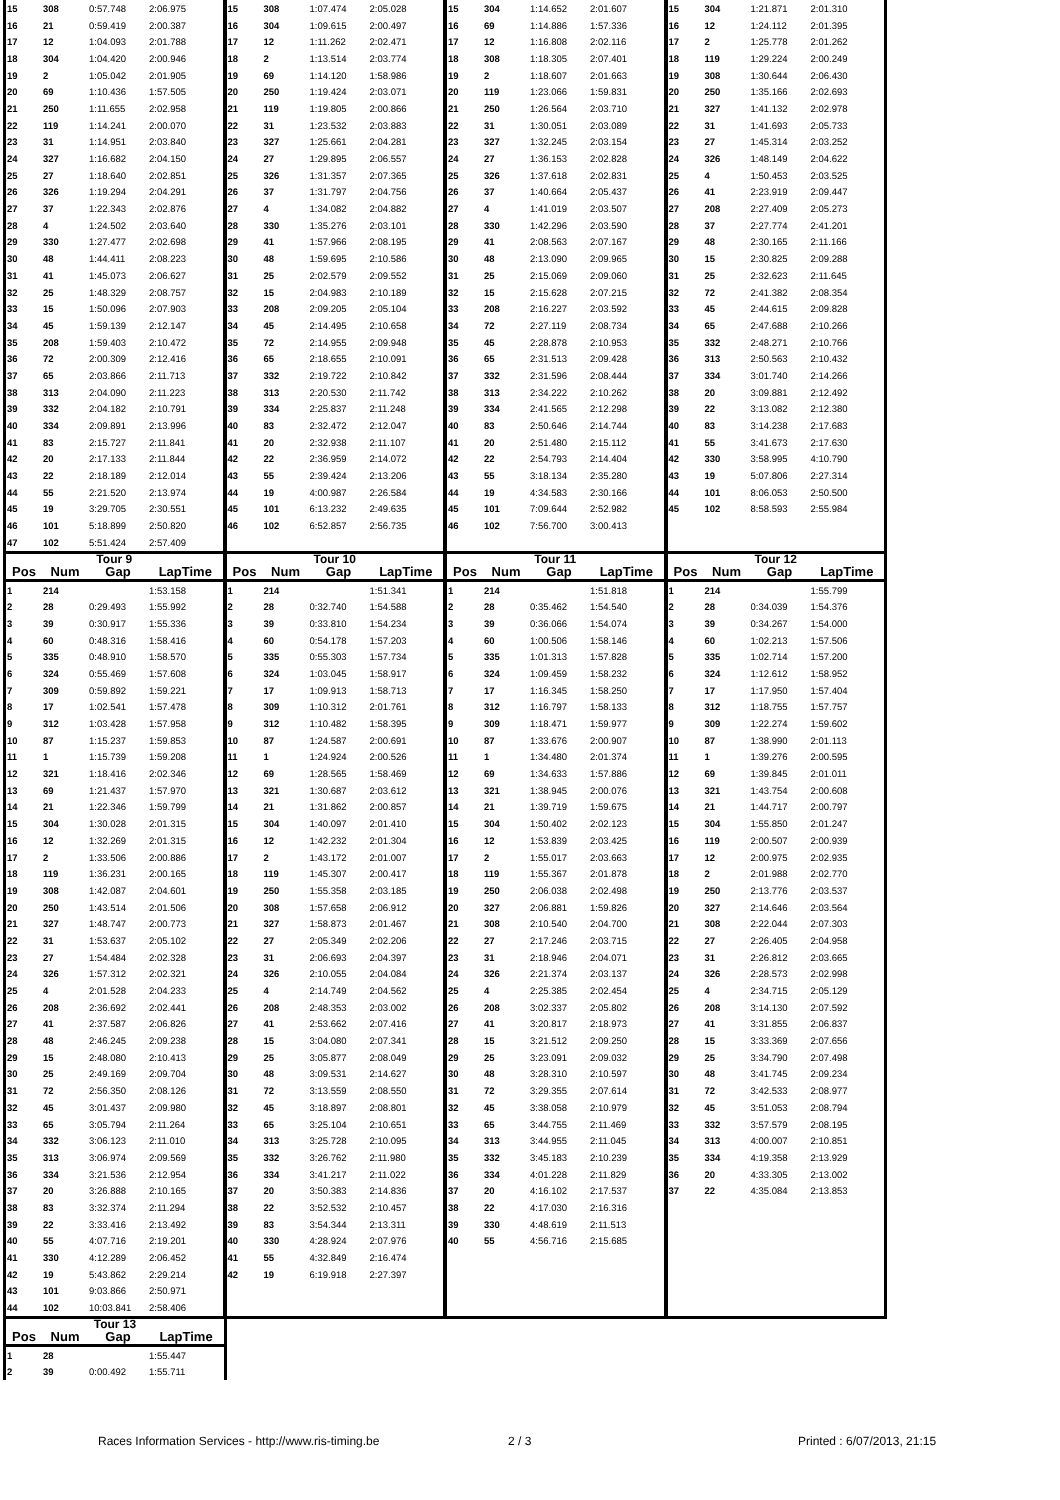| 15 | 308 | 0:57.748 | 2:06.975 |
| 16 | 21 | 0:59.419 | 2:00.387 |
| 17 | 12 | 1:04.093 | 2:01.788 |
| 18 | 304 | 1:04.420 | 2:00.946 |
| 19 | 2 | 1:05.042 | 2:01.905 |
| 20 | 69 | 1:10.436 | 1:57.505 |
| 21 | 250 | 1:11.655 | 2:02.958 |
| 22 | 119 | 1:14.241 | 2:00.070 |
| 23 | 31 | 1:14.951 | 2:03.840 |
| 24 | 327 | 1:16.682 | 2:04.150 |
| 25 | 27 | 1:18.640 | 2:02.851 |
| 26 | 326 | 1:19.294 | 2:04.291 |
| 27 | 37 | 1:22.343 | 2:02.876 |
| 28 | 4 | 1:24.502 | 2:03.640 |
| 29 | 330 | 1:27.477 | 2:02.698 |
| 30 | 48 | 1:44.411 | 2:08.223 |
| 31 | 41 | 1:45.073 | 2:06.627 |
| 32 | 25 | 1:48.329 | 2:08.757 |
| 33 | 15 | 1:50.096 | 2:07.903 |
| 34 | 45 | 1:59.139 | 2:12.147 |
| 35 | 208 | 1:59.403 | 2:10.472 |
| 36 | 72 | 2:00.309 | 2:12.416 |
| 37 | 65 | 2:03.866 | 2:11.713 |
| 38 | 313 | 2:04.090 | 2:11.223 |
| 39 | 332 | 2:04.182 | 2:10.791 |
| 40 | 334 | 2:09.891 | 2:13.996 |
| 41 | 83 | 2:15.727 | 2:11.841 |
| 42 | 20 | 2:17.133 | 2:11.844 |
| 43 | 22 | 2:18.189 | 2:12.014 |
| 44 | 55 | 2:21.520 | 2:13.974 |
| 45 | 19 | 3:29.705 | 2:30.551 |
| 46 | 101 | 5:18.899 | 2:50.820 |
| 47 | 102 | 5:51.424 | 2:57.409 |
| 15 | 308 | 1:07.474 | 2:05.028 |
| 16 | 304 | 1:09.615 | 2:00.497 |
| 17 | 12 | 1:11.262 | 2:02.471 |
| 18 | 2 | 1:13.514 | 2:03.774 |
| 19 | 69 | 1:14.120 | 1:58.986 |
| 20 | 250 | 1:19.424 | 2:03.071 |
| 21 | 119 | 1:19.805 | 2:00.866 |
| 22 | 31 | 1:23.532 | 2:03.883 |
| 23 | 327 | 1:25.661 | 2:04.281 |
| 24 | 27 | 1:29.895 | 2:06.557 |
| 25 | 326 | 1:31.357 | 2:07.365 |
| 26 | 37 | 1:31.797 | 2:04.756 |
| 27 | 4 | 1:34.082 | 2:04.882 |
| 28 | 330 | 1:35.276 | 2:03.101 |
| 29 | 41 | 1:57.966 | 2:08.195 |
| 30 | 48 | 1:59.695 | 2:10.586 |
| 31 | 25 | 2:02.579 | 2:09.552 |
| 32 | 15 | 2:04.983 | 2:10.189 |
| 33 | 208 | 2:09.205 | 2:05.104 |
| 34 | 45 | 2:14.495 | 2:10.658 |
| 35 | 72 | 2:14.955 | 2:09.948 |
| 36 | 65 | 2:18.655 | 2:10.091 |
| 37 | 332 | 2:19.722 | 2:10.842 |
| 38 | 313 | 2:20.530 | 2:11.742 |
| 39 | 334 | 2:25.837 | 2:11.248 |
| 40 | 83 | 2:32.472 | 2:12.047 |
| 41 | 20 | 2:32.938 | 2:11.107 |
| 42 | 22 | 2:36.959 | 2:14.072 |
| 43 | 55 | 2:39.424 | 2:13.206 |
| 44 | 19 | 4:00.987 | 2:26.584 |
| 45 | 101 | 6:13.232 | 2:49.635 |
| 46 | 102 | 6:52.857 | 2:56.735 |
| 15 | 304 | 1:14.652 | 2:01.607 |
| 16 | 69 | 1:14.886 | 1:57.336 |
| 17 | 12 | 1:16.808 | 2:02.116 |
| 18 | 308 | 1:18.305 | 2:07.401 |
| 19 | 2 | 1:18.607 | 2:01.663 |
| 20 | 119 | 1:23.066 | 1:59.831 |
| 21 | 250 | 1:26.564 | 2:03.710 |
| 22 | 31 | 1:30.051 | 2:03.089 |
| 23 | 327 | 1:32.245 | 2:03.154 |
| 24 | 27 | 1:36.153 | 2:02.828 |
| 25 | 326 | 1:37.618 | 2:02.831 |
| 26 | 37 | 1:40.664 | 2:05.437 |
| 27 | 4 | 1:41.019 | 2:03.507 |
| 28 | 330 | 1:42.296 | 2:03.590 |
| 29 | 41 | 2:08.563 | 2:07.167 |
| 30 | 48 | 2:13.090 | 2:09.965 |
| 31 | 25 | 2:15.069 | 2:09.060 |
| 32 | 15 | 2:15.628 | 2:07.215 |
| 33 | 208 | 2:16.227 | 2:03.592 |
| 34 | 72 | 2:27.119 | 2:08.734 |
| 35 | 45 | 2:28.878 | 2:10.953 |
| 36 | 65 | 2:31.513 | 2:09.428 |
| 37 | 332 | 2:31.596 | 2:08.444 |
| 38 | 313 | 2:34.222 | 2:10.262 |
| 39 | 334 | 2:41.565 | 2:12.298 |
| 40 | 83 | 2:50.646 | 2:14.744 |
| 41 | 20 | 2:51.480 | 2:15.112 |
| 42 | 22 | 2:54.793 | 2:14.404 |
| 43 | 55 | 3:18.134 | 2:35.280 |
| 44 | 19 | 4:34.583 | 2:30.166 |
| 45 | 101 | 7:09.644 | 2:52.982 |
| 46 | 102 | 7:56.700 | 3:00.413 |
| 15 | 304 | 1:21.871 | 2:01.310 |
| 16 | 12 | 1:24.112 | 2:01.395 |
| 17 | 2 | 1:25.778 | 2:01.262 |
| 18 | 119 | 1:29.224 | 2:00.249 |
| 19 | 308 | 1:30.644 | 2:06.430 |
| 20 | 250 | 1:35.166 | 2:02.693 |
| 21 | 327 | 1:41.132 | 2:02.978 |
| 22 | 31 | 1:41.693 | 2:05.733 |
| 23 | 27 | 1:45.314 | 2:03.252 |
| 24 | 326 | 1:48.149 | 2:04.622 |
| 25 | 4 | 1:50.453 | 2:03.525 |
| 26 | 41 | 2:23.919 | 2:09.447 |
| 27 | 208 | 2:27.409 | 2:05.273 |
| 28 | 37 | 2:27.774 | 2:41.201 |
| 29 | 48 | 2:30.165 | 2:11.166 |
| 30 | 15 | 2:30.825 | 2:09.288 |
| 31 | 25 | 2:32.623 | 2:11.645 |
| 32 | 72 | 2:41.382 | 2:08.354 |
| 33 | 45 | 2:44.615 | 2:09.828 |
| 34 | 65 | 2:47.688 | 2:10.266 |
| 35 | 332 | 2:48.271 | 2:10.766 |
| 36 | 313 | 2:50.563 | 2:10.432 |
| 37 | 334 | 3:01.740 | 2:14.266 |
| 38 | 20 | 3:09.881 | 2:12.492 |
| 39 | 22 | 3:13.082 | 2:12.380 |
| 40 | 83 | 3:14.238 | 2:17.683 |
| 41 | 55 | 3:41.673 | 2:17.630 |
| 42 | 330 | 3:58.995 | 4:10.790 |
| 43 | 19 | 5:07.806 | 2:27.314 |
| 44 | 101 | 8:06.053 | 2:50.500 |
| 45 | 102 | 8:58.593 | 2:55.984 |
| Tour 9 | | | |
| --- | --- | --- | --- |
| Pos | Num | Gap | LapTime |
| 1 | 214 | | 1:53.158 |
| 2 | 28 | 0:29.493 | 1:55.992 |
| 3 | 39 | 0:30.917 | 1:55.336 |
| 4 | 60 | 0:48.316 | 1:58.416 |
| 5 | 335 | 0:48.910 | 1:58.570 |
| 6 | 324 | 0:55.469 | 1:57.608 |
| 7 | 309 | 0:59.892 | 1:59.221 |
| 8 | 17 | 1:02.541 | 1:57.478 |
| 9 | 312 | 1:03.428 | 1:57.958 |
| 10 | 87 | 1:15.237 | 1:59.853 |
| 11 | 1 | 1:15.739 | 1:59.208 |
| 12 | 321 | 1:18.416 | 2:02.346 |
| 13 | 69 | 1:21.437 | 1:57.970 |
| 14 | 21 | 1:22.346 | 1:59.799 |
| 15 | 304 | 1:30.028 | 2:01.315 |
| 16 | 12 | 1:32.269 | 2:01.315 |
| 17 | 2 | 1:33.506 | 2:00.886 |
| 18 | 119 | 1:36.231 | 2:00.165 |
| 19 | 308 | 1:42.087 | 2:04.601 |
| 20 | 250 | 1:43.514 | 2:01.506 |
| 21 | 327 | 1:48.747 | 2:00.773 |
| 22 | 31 | 1:53.637 | 2:05.102 |
| 23 | 27 | 1:54.484 | 2:02.328 |
| 24 | 326 | 1:57.312 | 2:02.321 |
| 25 | 4 | 2:01.528 | 2:04.233 |
| 26 | 208 | 2:36.692 | 2:02.441 |
| 27 | 41 | 2:37.587 | 2:06.826 |
| 28 | 48 | 2:46.245 | 2:09.238 |
| 29 | 15 | 2:48.080 | 2:10.413 |
| 30 | 25 | 2:49.169 | 2:09.704 |
| 31 | 72 | 2:56.350 | 2:08.126 |
| 32 | 45 | 3:01.437 | 2:09.980 |
| 33 | 65 | 3:05.794 | 2:11.264 |
| 34 | 332 | 3:06.123 | 2:11.010 |
| 35 | 313 | 3:06.974 | 2:09.569 |
| 36 | 334 | 3:21.536 | 2:12.954 |
| 37 | 20 | 3:26.888 | 2:10.165 |
| 38 | 83 | 3:32.374 | 2:11.294 |
| 39 | 22 | 3:33.416 | 2:13.492 |
| 40 | 55 | 4:07.716 | 2:19.201 |
| 41 | 330 | 4:12.289 | 2:06.452 |
| 42 | 19 | 5:43.862 | 2:29.214 |
| 43 | 101 | 9:03.866 | 2:50.971 |
| 44 | 102 | 10:03.841 | 2:58.406 |
| Tour 10 | | | |
| --- | --- | --- | --- |
| Pos | Num | Gap | LapTime |
| 1 | 214 | | 1:51.341 |
| 2 | 28 | 0:32.740 | 1:54.588 |
| 3 | 39 | 0:33.810 | 1:54.234 |
| 4 | 60 | 0:54.178 | 1:57.203 |
| 5 | 335 | 0:55.303 | 1:57.734 |
| 6 | 324 | 1:03.045 | 1:58.917 |
| 7 | 17 | 1:09.913 | 1:58.713 |
| 8 | 309 | 1:10.312 | 2:01.761 |
| 9 | 312 | 1:10.482 | 1:58.395 |
| 10 | 87 | 1:24.587 | 2:00.691 |
| 11 | 1 | 1:24.924 | 2:00.526 |
| 12 | 69 | 1:28.565 | 1:58.469 |
| 13 | 321 | 1:30.687 | 2:03.612 |
| 14 | 21 | 1:31.862 | 2:00.857 |
| 15 | 304 | 1:40.097 | 2:01.410 |
| 16 | 12 | 1:42.232 | 2:01.304 |
| 17 | 2 | 1:43.172 | 2:01.007 |
| 18 | 119 | 1:45.307 | 2:00.417 |
| 19 | 250 | 1:55.358 | 2:03.185 |
| 20 | 308 | 1:57.658 | 2:06.912 |
| 21 | 327 | 1:58.873 | 2:01.467 |
| 22 | 27 | 2:05.349 | 2:02.206 |
| 23 | 31 | 2:06.693 | 2:04.397 |
| 24 | 326 | 2:10.055 | 2:04.084 |
| 25 | 4 | 2:14.749 | 2:04.562 |
| 26 | 208 | 2:48.353 | 2:03.002 |
| 27 | 41 | 2:53.662 | 2:07.416 |
| 28 | 15 | 3:04.080 | 2:07.341 |
| 29 | 25 | 3:05.877 | 2:08.049 |
| 30 | 48 | 3:09.531 | 2:14.627 |
| 31 | 72 | 3:13.559 | 2:08.550 |
| 32 | 45 | 3:18.897 | 2:08.801 |
| 33 | 65 | 3:25.104 | 2:10.651 |
| 34 | 313 | 3:25.728 | 2:10.095 |
| 35 | 332 | 3:26.762 | 2:11.980 |
| 36 | 334 | 3:41.217 | 2:11.022 |
| 37 | 20 | 3:50.383 | 2:14.836 |
| 38 | 22 | 3:52.532 | 2:10.457 |
| 39 | 83 | 3:54.344 | 2:13.311 |
| 40 | 330 | 4:28.924 | 2:07.976 |
| 41 | 55 | 4:32.849 | 2:16.474 |
| 42 | 19 | 6:19.918 | 2:27.397 |
| Tour 11 | | | |
| --- | --- | --- | --- |
| Pos | Num | Gap | LapTime |
| 1 | 214 | | 1:51.818 |
| 2 | 28 | 0:35.462 | 1:54.540 |
| 3 | 39 | 0:36.066 | 1:54.074 |
| 4 | 60 | 1:00.506 | 1:58.146 |
| 5 | 335 | 1:01.313 | 1:57.828 |
| 6 | 324 | 1:09.459 | 1:58.232 |
| 7 | 17 | 1:16.345 | 1:58.250 |
| 8 | 312 | 1:16.797 | 1:58.133 |
| 9 | 309 | 1:18.471 | 1:59.977 |
| 10 | 87 | 1:33.676 | 2:00.907 |
| 11 | 1 | 1:34.480 | 2:01.374 |
| 12 | 69 | 1:34.633 | 1:57.886 |
| 13 | 321 | 1:38.945 | 2:00.076 |
| 14 | 21 | 1:39.719 | 1:59.675 |
| 15 | 304 | 1:50.402 | 2:02.123 |
| 16 | 12 | 1:53.839 | 2:03.425 |
| 17 | 2 | 1:55.017 | 2:03.663 |
| 18 | 119 | 1:55.367 | 2:01.878 |
| 19 | 250 | 2:06.038 | 2:02.498 |
| 20 | 327 | 2:06.881 | 1:59.826 |
| 21 | 308 | 2:10.540 | 2:04.700 |
| 22 | 27 | 2:17.246 | 2:03.715 |
| 23 | 31 | 2:18.946 | 2:04.071 |
| 24 | 326 | 2:21.374 | 2:03.137 |
| 25 | 4 | 2:25.385 | 2:02.454 |
| 26 | 208 | 3:02.337 | 2:05.802 |
| 27 | 41 | 3:20.817 | 2:18.973 |
| 28 | 15 | 3:21.512 | 2:09.250 |
| 29 | 25 | 3:23.091 | 2:09.032 |
| 30 | 48 | 3:28.310 | 2:10.597 |
| 31 | 72 | 3:29.355 | 2:07.614 |
| 32 | 45 | 3:38.058 | 2:10.979 |
| 33 | 65 | 3:44.755 | 2:11.469 |
| 34 | 313 | 3:44.955 | 2:11.045 |
| 35 | 332 | 3:45.183 | 2:10.239 |
| 36 | 334 | 4:01.228 | 2:11.829 |
| 37 | 20 | 4:16.102 | 2:17.537 |
| 38 | 22 | 4:17.030 | 2:16.316 |
| 39 | 330 | 4:48.619 | 2:11.513 |
| 40 | 55 | 4:56.716 | 2:15.685 |
| Tour 12 | | | |
| --- | --- | --- | --- |
| Pos | Num | Gap | LapTime |
| 1 | 214 | | 1:55.799 |
| 2 | 28 | 0:34.039 | 1:54.376 |
| 3 | 39 | 0:34.267 | 1:54.000 |
| 4 | 60 | 1:02.213 | 1:57.506 |
| 5 | 335 | 1:02.714 | 1:57.200 |
| 6 | 324 | 1:12.612 | 1:58.952 |
| 7 | 17 | 1:17.950 | 1:57.404 |
| 8 | 312 | 1:18.755 | 1:57.757 |
| 9 | 309 | 1:22.274 | 1:59.602 |
| 10 | 87 | 1:38.990 | 2:01.113 |
| 11 | 1 | 1:39.276 | 2:00.595 |
| 12 | 69 | 1:39.845 | 2:01.011 |
| 13 | 321 | 1:43.754 | 2:00.608 |
| 14 | 21 | 1:44.717 | 2:00.797 |
| 15 | 304 | 1:55.850 | 2:01.247 |
| 16 | 119 | 2:00.507 | 2:00.939 |
| 17 | 12 | 2:00.975 | 2:02.935 |
| 18 | 2 | 2:01.988 | 2:02.770 |
| 19 | 250 | 2:13.776 | 2:03.537 |
| 20 | 327 | 2:14.646 | 2:03.564 |
| 21 | 308 | 2:22.044 | 2:07.303 |
| 22 | 27 | 2:26.405 | 2:04.958 |
| 23 | 31 | 2:26.812 | 2:03.665 |
| 24 | 326 | 2:28.573 | 2:02.998 |
| 25 | 4 | 2:34.715 | 2:05.129 |
| 26 | 208 | 3:14.130 | 2:07.592 |
| 27 | 41 | 3:31.855 | 2:06.837 |
| 28 | 15 | 3:33.369 | 2:07.656 |
| 29 | 25 | 3:34.790 | 2:07.498 |
| 30 | 48 | 3:41.745 | 2:09.234 |
| 31 | 72 | 3:42.533 | 2:08.977 |
| 32 | 45 | 3:51.053 | 2:08.794 |
| 33 | 332 | 3:57.579 | 2:08.195 |
| 34 | 313 | 4:00.007 | 2:10.851 |
| 35 | 334 | 4:19.358 | 2:13.929 |
| 36 | 20 | 4:33.305 | 2:13.002 |
| 37 | 22 | 4:35.084 | 2:13.853 |
| Tour 13 | | | |
| --- | --- | --- | --- |
| Pos | Num | Gap | LapTime |
| 1 | 28 | | 1:55.447 |
| 2 | 39 | 0:00.492 | 1:55.711 |
Races Information Services - http://www.ris-timing.be 2 / 3 Printed : 6/07/2013, 21:15